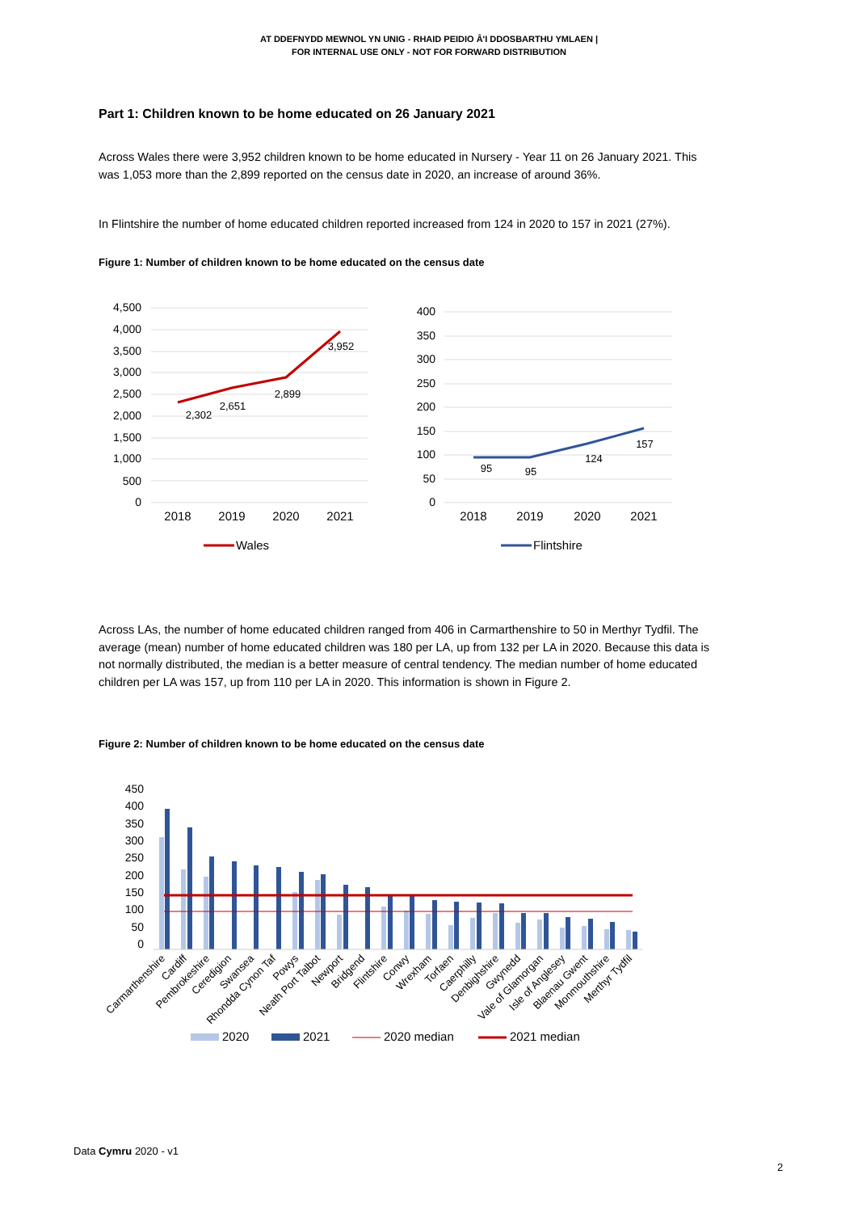AT DDEFNYDD MEWNOL YN UNIG - RHAID PEIDIO Â'I DDOSBARTHU YMLAEN |
FOR INTERNAL USE ONLY - NOT FOR FORWARD DISTRIBUTION
Part 1: Children known to be home educated on 26 January 2021
Across Wales there were 3,952 children known to be home educated in Nursery - Year 11 on 26 January 2021. This was 1,053 more than the 2,899 reported on the census date in 2020, an increase of around 36%.
In Flintshire the number of home educated children reported increased from 124 in 2020 to 157 in 2021 (27%).
Figure 1: Number of children known to be home educated on the census date
4,500
4,000
3,500
3,000
2,500
2,000
1,500
1,000
500
0
400
350
300
250
200
150
100
50
0
2,302
2,651
2,899
3,952
95
95
124
157
2018
2019
2020
2021
2018
2019
2020
2021
Wales
Flintshire
Across LAs, the number of home educated children ranged from 406 in Carmarthenshire to 50 in Merthyr Tydfil. The average (mean) number of home educated children was 180 per LA, up from 132 per LA in 2020. Because this data is not normally distributed, the median is a better measure of central tendency. The median number of home educated children per LA was 157, up from 110 per LA in 2020. This information is shown in Figure 2.
Figure 2: Number of children known to be home educated on the census date
450
400
350
300
250
200
150
100
50
0
Carmarthenshire
Cardiff
Pembrokeshire
Ceredigion
Swansea
Rhondda Cynon Taf
Powys
Neath Port Talbot
Newport
Bridgend
Flintshire
Conwy
Wrexham
Torfaen
Caerphilly
Denbighshire
Gwynedd
Vale of Glamorgan
Isle of Anglesey
Blaenau Gwent
Monmouthshire
Merthyr Tydfil
2020
2021
2020 median
2021 median
Data Cymru 2020 - v1
2